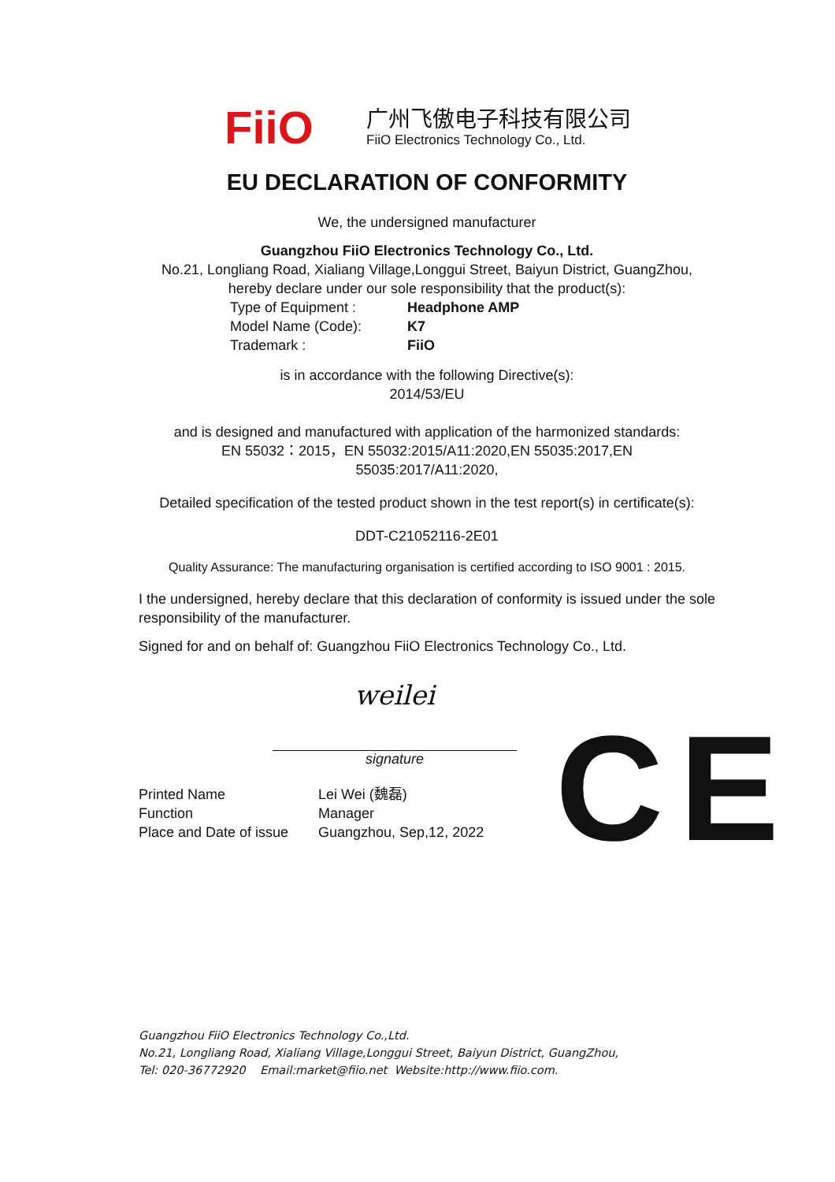FiiO
广州飞傲电子科技有限公司
FiiO Electronics Technology Co., Ltd.
EU DECLARATION OF CONFORMITY
We, the undersigned manufacturer
Guangzhou FiiO Electronics Technology Co., Ltd.
No.21, Longliang Road, Xialiang Village,Longgui Street, Baiyun District, GuangZhou,
hereby declare under our sole responsibility that the product(s):
Type of Equipment : Headphone AMP
Model Name (Code): K7
Trademark : FiiO
is in accordance with the following Directive(s):
2014/53/EU
and is designed and manufactured with application of the harmonized standards:
EN 55032：2015，EN 55032:2015/A11:2020,EN 55035:2017,EN
55035:2017/A11:2020,
Detailed specification of the tested product shown in the test report(s) in certificate(s):
DDT-C21052116-2E01
Quality Assurance: The manufacturing organisation is certified according to ISO 9001 : 2015.
I the undersigned, hereby declare that this declaration of conformity is issued under the sole responsibility of the manufacturer.
Signed for and on behalf of: Guangzhou FiiO Electronics Technology Co., Ltd.
weilei
signature
Printed Name Lei Wei (魏磊)
Function Manager
Place and Date of issue Guangzhou, Sep,12, 2022
CE
Guangzhou FiiO Electronics Technology Co.,Ltd.
No.21, Longliang Road, Xialiang Village,Longgui Street, Baiyun District, GuangZhou,
Tel: 020-36772920 Email:market@fiio.net Website:http://www.fiio.com.